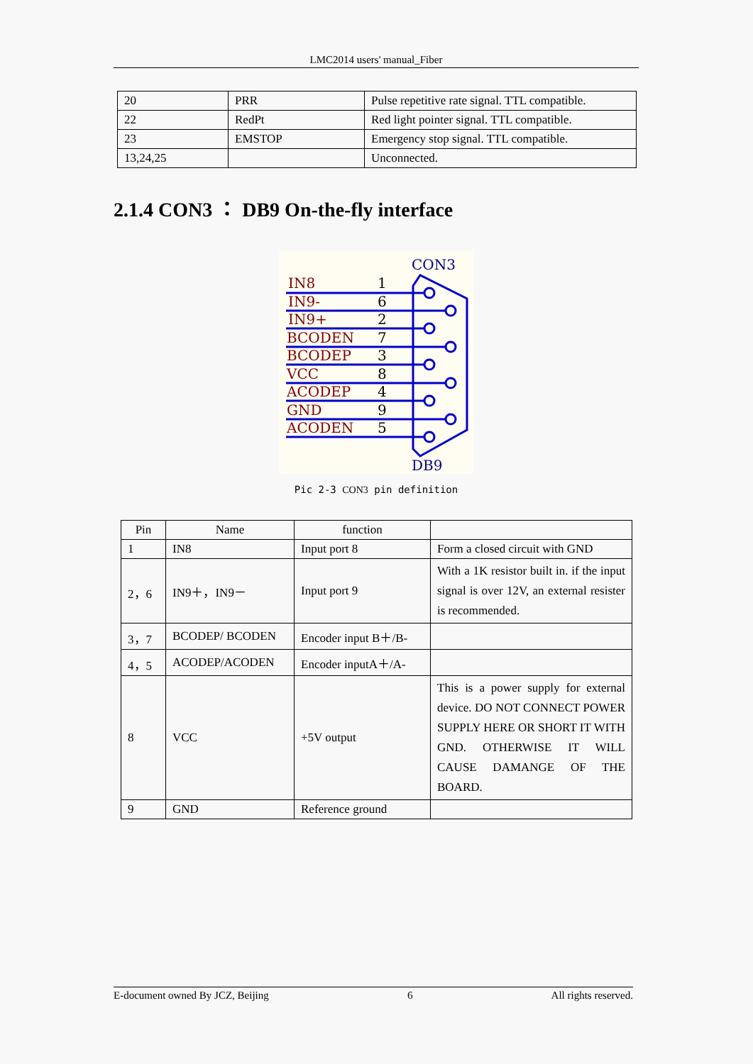LMC2014 users' manual_Fiber
| 20 | PRR | Pulse repetitive rate signal. TTL compatible. |
| 22 | RedPt | Red light pointer signal. TTL compatible. |
| 23 | EMSTOP | Emergency stop signal. TTL compatible. |
| 13,24,25 | | Unconnected. |
2.1.4 CON3 ： DB9 On-the-fly interface
CON3
DB9
IN8
IN9-
IN9+
BCODEN
BCODEP
VCC
ACODEP
GND
ACODEN
1
6
2
7
3
8
4
9
5
Pic 2-3 CON3 pin definition
| Pin | Name | function | |
| --- | --- | --- | --- |
| 1 | IN8 | Input port 8 | Form a closed circuit with GND |
| 2，6 | IN9＋，IN9－ | Input port 9 | With a 1K resistor built in. if the input signal is over 12V, an external resister is recommended. |
| 3，7 | BCODEP/ BCODEN | Encoder input B＋/B- | |
| 4，5 | ACODEP/ACODEN | Encoder inputA＋/A- | |
| 8 | VCC | +5V output | This is a power supply for external device. DO NOT CONNECT POWER SUPPLY HERE OR SHORT IT WITH GND. OTHERWISE IT WILL CAUSE DAMANGE OF THE BOARD. |
| 9 | GND | Reference ground | |
E-document owned By JCZ, Beijing 6 All rights reserved.